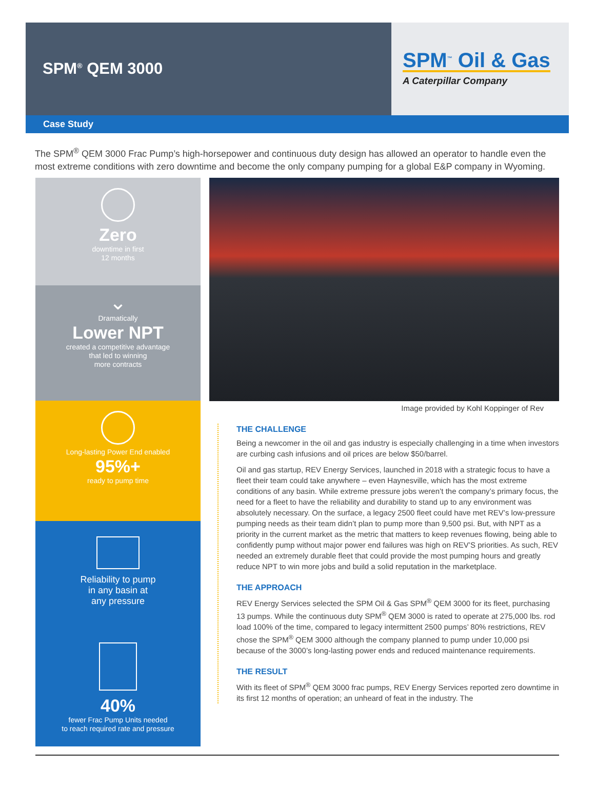SPM<sup>®</sup> QEM 3000
SPM<sup>™</sup> Oil & Gas
A Caterpillar Company
Case Study
The SPM<sup>®</sup> QEM 3000 Frac Pump’s high-horsepower and continuous duty design has allowed an operator to handle even the most extreme conditions with zero downtime and become the only company pumping for a global E&P company in Wyoming.
Zero
downtime in first
12 months
⌄
Dramatically
Lower NPT
created a competitive advantage
that led to winning
more contracts
Long-lasting Power End enabled
95%+
ready to pump time
Reliability to pump
in any basin at
any pressure
40%
fewer Frac Pump Units needed
to reach required rate and pressure
Image provided by Kohl Koppinger of Rev
THE CHALLENGE
Being a newcomer in the oil and gas industry is especially challenging in a time when investors are curbing cash infusions and oil prices are below $50/barrel.
Oil and gas startup, REV Energy Services, launched in 2018 with a strategic focus to have a fleet their team could take anywhere – even Haynesville, which has the most extreme conditions of any basin. While extreme pressure jobs weren’t the company’s primary focus, the need for a fleet to have the reliability and durability to stand up to any environment was absolutely necessary. On the surface, a legacy 2500 fleet could have met REV’s low-pressure pumping needs as their team didn’t plan to pump more than 9,500 psi. But, with NPT as a priority in the current market as the metric that matters to keep revenues flowing, being able to confidently pump without major power end failures was high on REV’S priorities. As such, REV needed an extremely durable fleet that could provide the most pumping hours and greatly reduce NPT to win more jobs and build a solid reputation in the marketplace.
THE APPROACH
REV Energy Services selected the SPM Oil & Gas SPM<sup>®</sup> QEM 3000 for its fleet, purchasing 13 pumps. While the continuous duty SPM<sup>®</sup> QEM 3000 is rated to operate at 275,000 lbs. rod load 100% of the time, compared to legacy intermittent 2500 pumps’ 80% restrictions, REV chose the SPM<sup>®</sup> QEM 3000 although the company planned to pump under 10,000 psi because of the 3000’s long-lasting power ends and reduced maintenance requirements.
THE RESULT
With its fleet of SPM<sup>®</sup> QEM 3000 frac pumps, REV Energy Services reported zero downtime in its first 12 months of operation; an unheard of feat in the industry. The